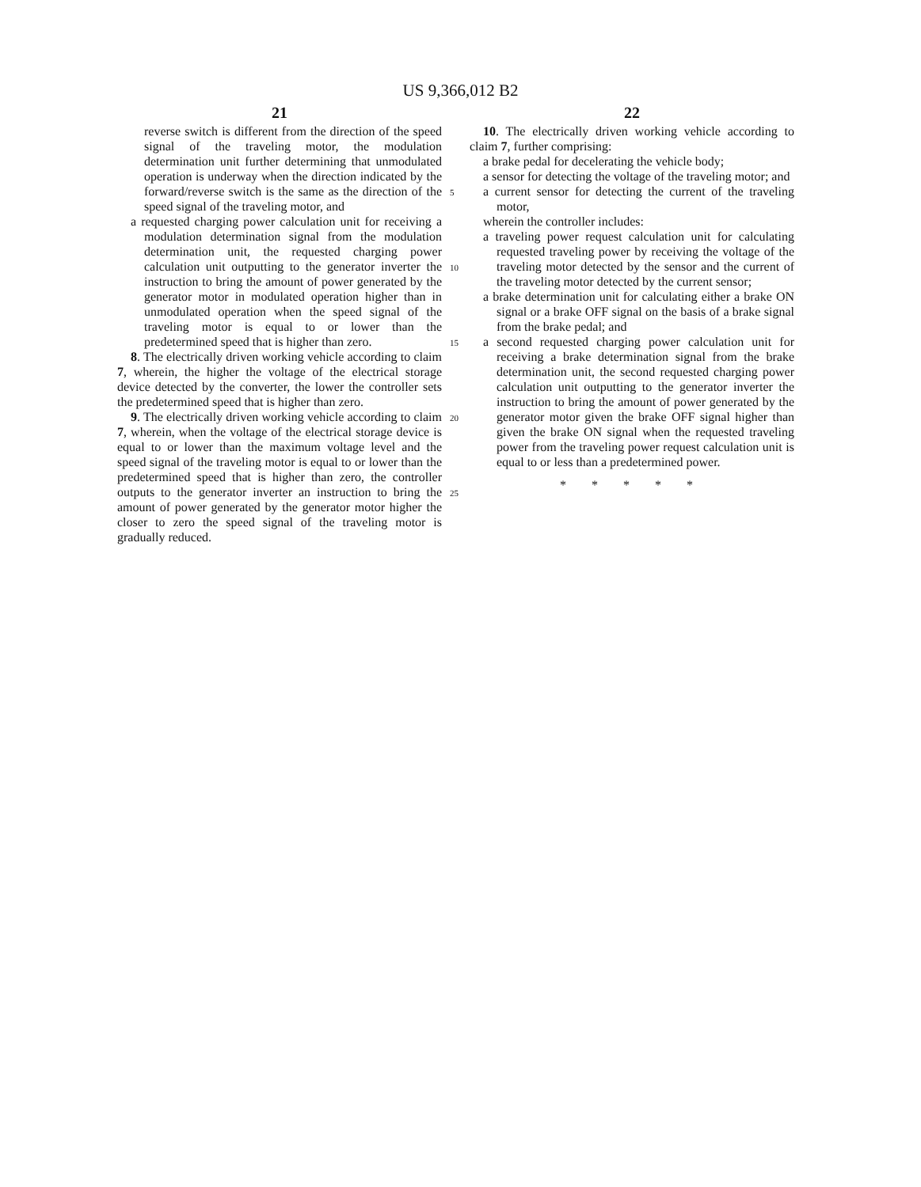US 9,366,012 B2
21
reverse switch is different from the direction of the speed signal of the traveling motor, the modulation determination unit further determining that unmodulated operation is underway when the direction indicated by the forward/reverse switch is the same as the direction of the speed signal of the traveling motor, and
a requested charging power calculation unit for receiving a modulation determination signal from the modulation determination unit, the requested charging power calculation unit outputting to the generator inverter the instruction to bring the amount of power generated by the generator motor in modulated operation higher than in unmodulated operation when the speed signal of the traveling motor is equal to or lower than the predetermined speed that is higher than zero.
8. The electrically driven working vehicle according to claim 7, wherein, the higher the voltage of the electrical storage device detected by the converter, the lower the controller sets the predetermined speed that is higher than zero.
9. The electrically driven working vehicle according to claim 7, wherein, when the voltage of the electrical storage device is equal to or lower than the maximum voltage level and the speed signal of the traveling motor is equal to or lower than the predetermined speed that is higher than zero, the controller outputs to the generator inverter an instruction to bring the amount of power generated by the generator motor higher the closer to zero the speed signal of the traveling motor is gradually reduced.
5
10
15
20
25
22
10. The electrically driven working vehicle according to claim 7, further comprising:
a brake pedal for decelerating the vehicle body;
a sensor for detecting the voltage of the traveling motor; and
a current sensor for detecting the current of the traveling motor,
wherein the controller includes:
a traveling power request calculation unit for calculating requested traveling power by receiving the voltage of the traveling motor detected by the sensor and the current of the traveling motor detected by the current sensor;
a brake determination unit for calculating either a brake ON signal or a brake OFF signal on the basis of a brake signal from the brake pedal; and
a second requested charging power calculation unit for receiving a brake determination signal from the brake determination unit, the second requested charging power calculation unit outputting to the generator inverter the instruction to bring the amount of power generated by the generator motor given the brake OFF signal higher than given the brake ON signal when the requested traveling power from the traveling power request calculation unit is equal to or less than a predetermined power.
* * * * *